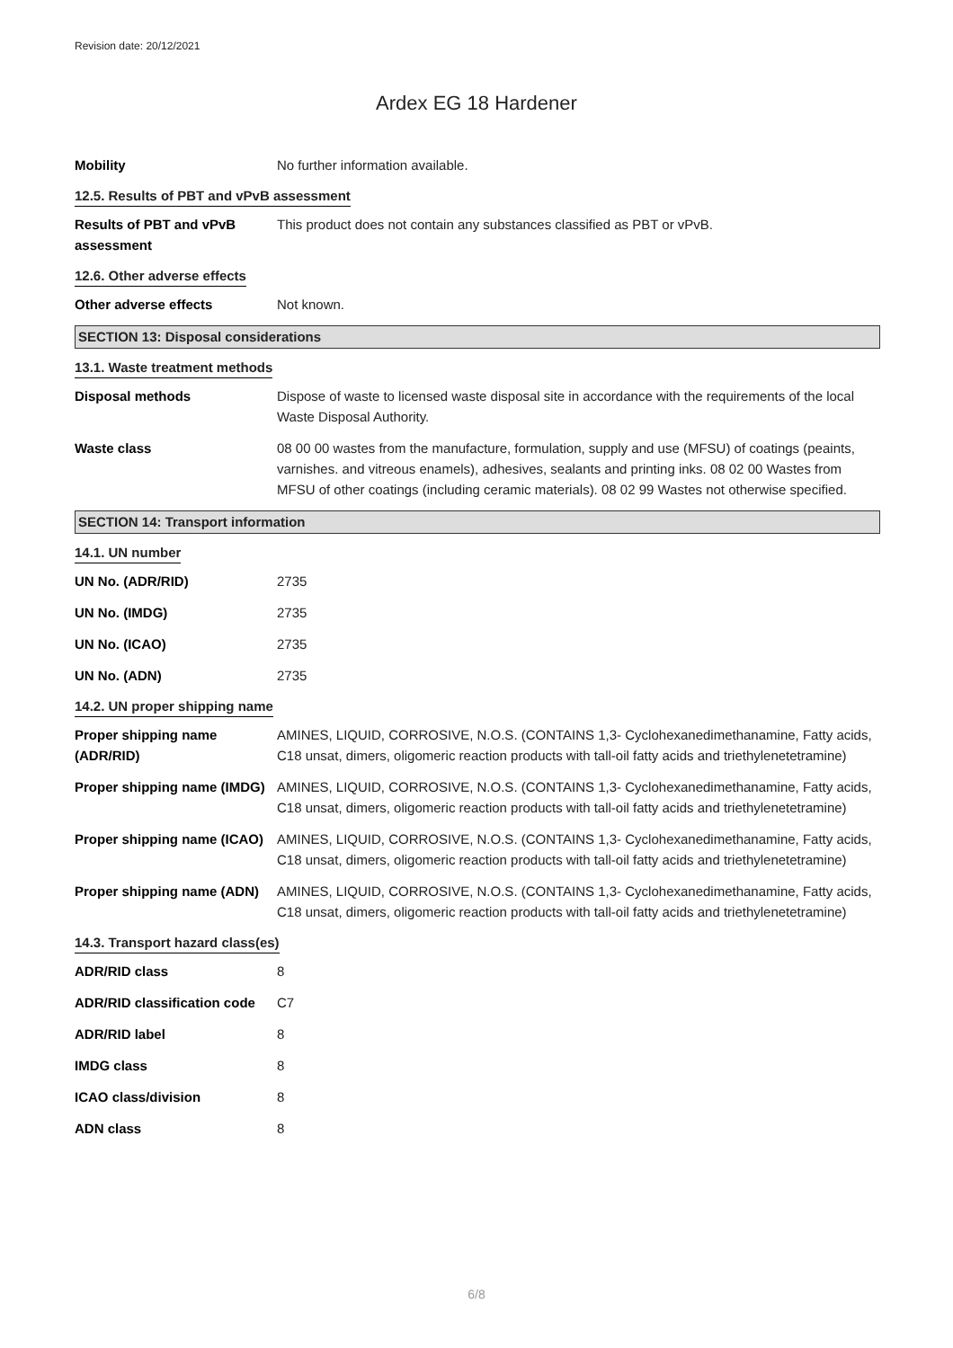Revision date: 20/12/2021
Ardex EG 18 Hardener
Mobility No further information available.
12.5. Results of PBT and vPvB assessment
Results of PBT and vPvB assessment
This product does not contain any substances classified as PBT or vPvB.
12.6. Other adverse effects
Other adverse effects Not known.
SECTION 13: Disposal considerations
13.1. Waste treatment methods
Disposal methods Dispose of waste to licensed waste disposal site in accordance with the requirements of the local Waste Disposal Authority.
Waste class 08 00 00 wastes from the manufacture, formulation, supply and use (MFSU) of coatings (peaints, varnishes. and vitreous enamels), adhesives, sealants and printing inks. 08 02 00 Wastes from MFSU of other coatings (including ceramic materials). 08 02 99 Wastes not otherwise specified.
SECTION 14: Transport information
14.1. UN number
UN No. (ADR/RID) 2735
UN No. (IMDG) 2735
UN No. (ICAO) 2735
UN No. (ADN) 2735
14.2. UN proper shipping name
Proper shipping name (ADR/RID)
AMINES, LIQUID, CORROSIVE, N.O.S. (CONTAINS 1,3- Cyclohexanedimethanamine, Fatty acids, C18 unsat, dimers, oligomeric reaction products with tall-oil fatty acids and triethylenetetramine)
Proper shipping name (IMDG)
AMINES, LIQUID, CORROSIVE, N.O.S. (CONTAINS 1,3- Cyclohexanedimethanamine, Fatty acids, C18 unsat, dimers, oligomeric reaction products with tall-oil fatty acids and triethylenetetramine)
Proper shipping name (ICAO)
AMINES, LIQUID, CORROSIVE, N.O.S. (CONTAINS 1,3- Cyclohexanedimethanamine, Fatty acids, C18 unsat, dimers, oligomeric reaction products with tall-oil fatty acids and triethylenetetramine)
Proper shipping name (ADN)
AMINES, LIQUID, CORROSIVE, N.O.S. (CONTAINS 1,3- Cyclohexanedimethanamine, Fatty acids, C18 unsat, dimers, oligomeric reaction products with tall-oil fatty acids and triethylenetetramine)
14.3. Transport hazard class(es)
ADR/RID class 8
ADR/RID classification code
C7
ADR/RID label 8
IMDG class 8
ICAO class/division 8
ADN class 8
6/8